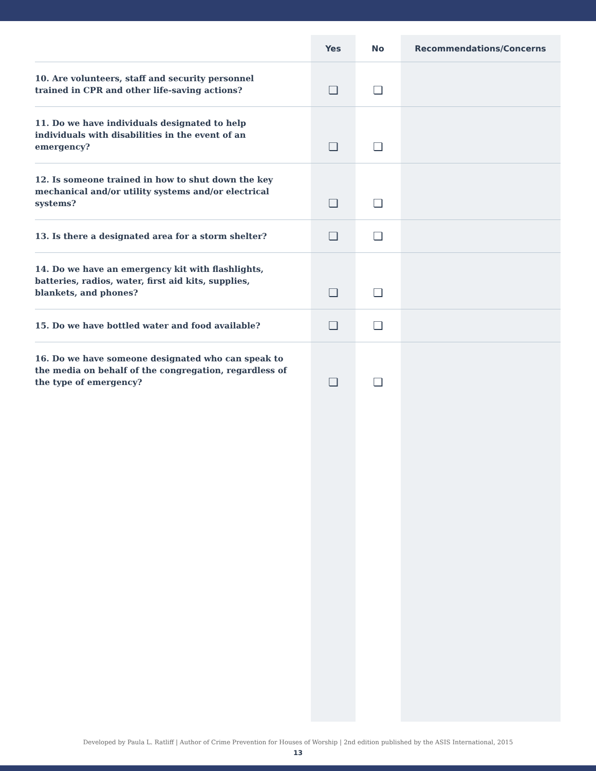| | Yes | No | Recommendations/Concerns |
| --- | --- | --- | --- |
| 10. Are volunteers, staff and security personnel trained in CPR and other life-saving actions? | ❏ | ❏ | |
| 11. Do we have individuals designated to help individuals with disabilities in the event of an emergency? | ❏ | ❏ | |
| 12. Is someone trained in how to shut down the key mechanical and/or utility systems and/or electrical systems? | ❏ | ❏ | |
| 13. Is there a designated area for a storm shelter? | ❏ | ❏ | |
| 14. Do we have an emergency kit with flashlights, batteries, radios, water, first aid kits, supplies, blankets, and phones? | ❏ | ❏ | |
| 15. Do we have bottled water and food available? | ❏ | ❏ | |
| 16. Do we have someone designated who can speak to the media on behalf of the congregation, regardless of the type of emergency? | ❏ | ❏ | |
Developed by Paula L. Ratliff | Author of Crime Prevention for Houses of Worship | 2nd edition published by the ASIS International, 2015
13